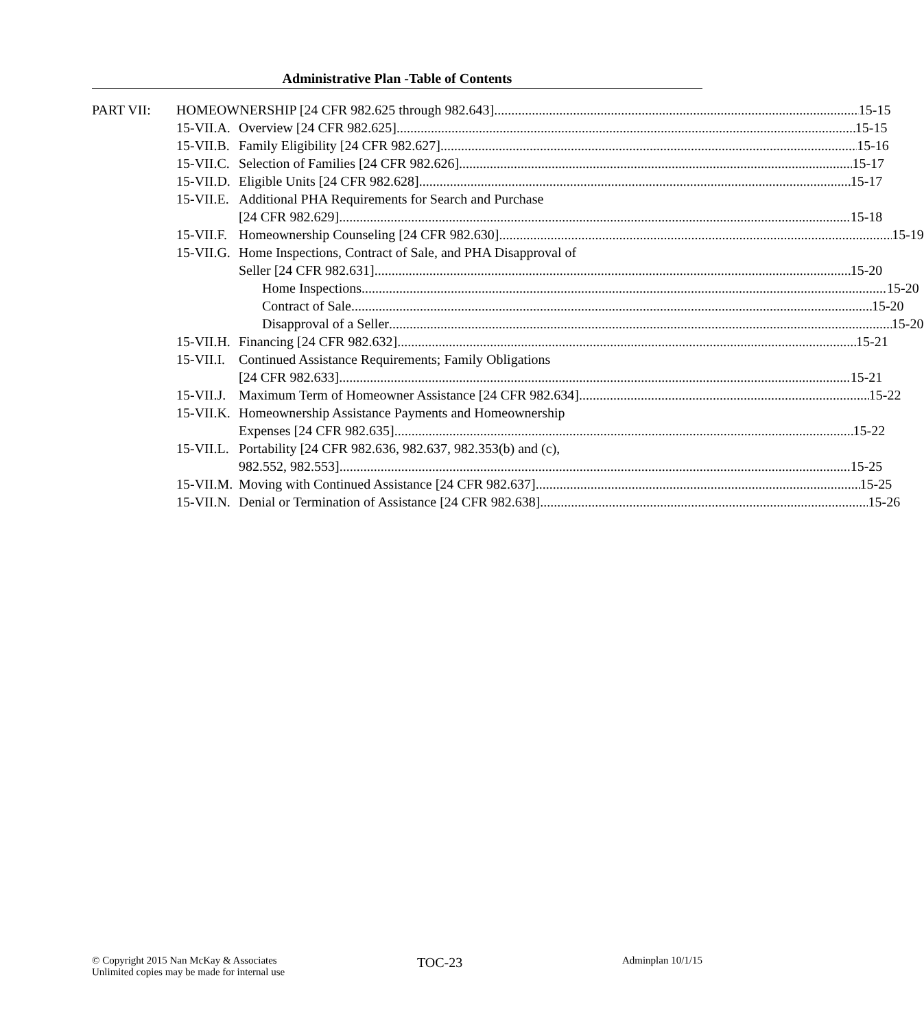Administrative Plan -Table of Contents
PART VII: HOMEOWNERSHIP [24 CFR 982.625 through 982.643] 15-15
15-VII.A. Overview [24 CFR 982.625] 15-15
15-VII.B. Family Eligibility [24 CFR 982.627] 15-16
15-VII.C. Selection of Families [24 CFR 982.626] 15-17
15-VII.D. Eligible Units [24 CFR 982.628] 15-17
15-VII.E. Additional PHA Requirements for Search and Purchase
[24 CFR 982.629] 15-18
15-VII.F. Homeownership Counseling [24 CFR 982.630] 15-19
15-VII.G. Home Inspections, Contract of Sale, and PHA Disapproval of
Seller [24 CFR 982.631] 15-20
Home Inspections 15-20
Contract of Sale 15-20
Disapproval of a Seller 15-20
15-VII.H. Financing [24 CFR 982.632] 15-21
15-VII.I. Continued Assistance Requirements; Family Obligations
[24 CFR 982.633] 15-21
15-VII.J. Maximum Term of Homeowner Assistance [24 CFR 982.634] 15-22
15-VII.K. Homeownership Assistance Payments and Homeownership
Expenses [24 CFR 982.635] 15-22
15-VII.L. Portability [24 CFR 982.636, 982.637, 982.353(b) and (c),
982.552, 982.553] 15-25
15-VII.M. Moving with Continued Assistance [24 CFR 982.637] 15-25
15-VII.N. Denial or Termination of Assistance [24 CFR 982.638] 15-26
© Copyright 2015 Nan McKay & Associates
Unlimited copies may be made for internal use
TOC-23
Adminplan 10/1/15